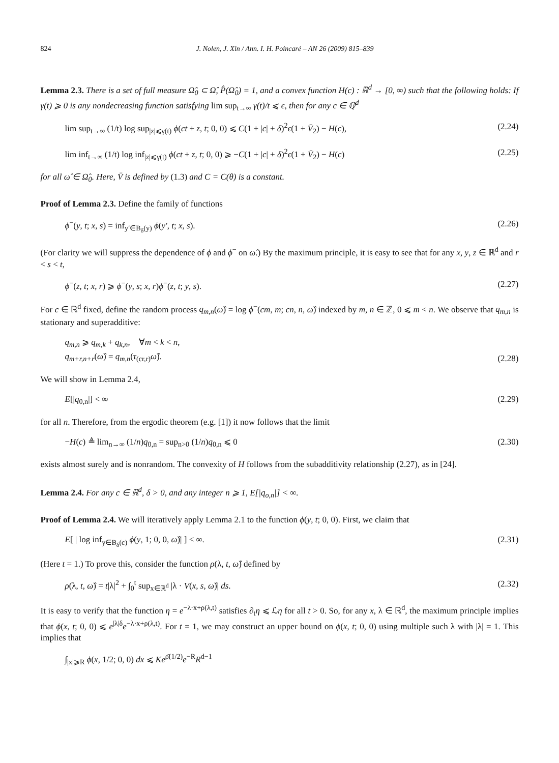824 J. Nolen, J. Xin / Ann. I. H. Poincaré – AN 26 (2009) 815–839
Lemma 2.3. There is a set of full measure Ω̂<sub>0</sub> ⊂ Ω̂, P̂(Ω̂<sub>0</sub>) = 1, and a convex function H(c) : ℝ<sup>d</sup> → [0, ∞) such that the following holds: If γ(t) ⩾ 0 is any nondecreasing function satisfying lim sup<sub>t→∞</sub> γ(t)/t ⩽ ϵ, then for any c ∈ ℚ<sup>d</sup>
lim sup<sub>t→∞</sub> (1/t) log sup<sub>|z|⩽γ(t)</sub> ϕ(ct + z, t; 0, 0) ⩽ C(1 + |c| + δ)<sup>2</sup>ϵ(1 + V̄<sub>2</sub>) − H(c), (2.24)
lim inf<sub>t→∞</sub> (1/t) log inf<sub>|z|⩽γ(t)</sub> ϕ(ct + z, t; 0, 0) ⩾ −C(1 + |c| + δ)<sup>2</sup>ϵ(1 + V̄<sub>2</sub>) − H(c) (2.25)
for all ω̂ ∈ Ω̂<sub>0</sub>. Here, V̄ is defined by (1.3) and C = C(θ) is a constant.
Proof of Lemma 2.3. Define the family of functions
ϕ<sup>−</sup>(y, t; x, s) = inf<sub>y′∈B<sub>δ</sub>(y)</sub> ϕ(y′, t; x, s). (2.26)
(For clarity we will suppress the dependence of ϕ and ϕ<sup>−</sup> on ω̂.) By the maximum principle, it is easy to see that for any x, y, z ∈ ℝ<sup>d</sup> and r < s < t,
ϕ<sup>−</sup>(z, t; x, r) ⩾ ϕ<sup>−</sup>(y, s; x, r)ϕ<sup>−</sup>(z, t; y, s). (2.27)
For c ∈ ℝ<sup>d</sup> fixed, define the random process q<sub>m,n</sub>(ω̂) = log ϕ<sup>−</sup>(cm, m; cn, n, ω̂) indexed by m, n ∈ ℤ, 0 ⩽ m < n. We observe that q<sub>m,n</sub> is stationary and superadditive:
q<sub>m,n</sub> ⩾ q<sub>m,k</sub> + q<sub>k,n</sub>, ∀m < k < n,
q<sub>m+r,n+r</sub>(ω̂) = q<sub>m,n</sub>(τ<sub>(cr,r)</sub>ω̂). (2.28)
We will show in Lemma 2.4,
E[|q<sub>0,n</sub>|] < ∞ (2.29)
for all n. Therefore, from the ergodic theorem (e.g. [1]) it now follows that the limit
−H(c) ≜ lim<sub>n→∞</sub> (1/n)q<sub>0,n</sub> = sup<sub>n>0</sub> (1/n)q<sub>0,n</sub> ⩽ 0 (2.30)
exists almost surely and is nonrandom. The convexity of H follows from the subadditivity relationship (2.27), as in [24].
Lemma 2.4. For any c ∈ ℝ<sup>d</sup>, δ > 0, and any integer n ⩾ 1, E[|q<sub>o,n</sub>|] < ∞.
Proof of Lemma 2.4. We will iteratively apply Lemma 2.1 to the function ϕ(y, t; 0, 0). First, we claim that
E[ | log inf<sub>y∈B<sub>δ</sub>(c)</sub> ϕ(y, 1; 0, 0, ω̂)| ] < ∞. (2.31)
(Here t = 1.) To prove this, consider the function ρ(λ, t, ω̂) defined by
ρ(λ, t, ω̂) = t|λ|<sup>2</sup> + ∫<sub>0</sub><sup>t</sup> sup<sub>x∈ℝ<sup>d</sup></sub> |λ · V(x, s, ω̂)| ds. (2.32)
It is easy to verify that the function η = e<sup>−λ·x+ρ(λ,t)</sup> satisfies ∂<sub>t</sub>η ⩽ ℒη for all t > 0. So, for any x, λ ∈ ℝ<sup>d</sup>, the maximum principle implies that ϕ(x, t; 0, 0) ⩽ e<sup>|λ|δ</sup>e<sup>−λ·x+ρ(λ,t)</sup>. For t = 1, we may construct an upper bound on ϕ(x, t; 0, 0) using multiple such λ with |λ| = 1. This implies that
∫<sub>|x|⩾R</sub> ϕ(x, 1/2; 0, 0) dx ⩽ Ke<sup>ρ̄(1/2)</sup>e<sup>−R</sup>R<sup>d−1</sup>